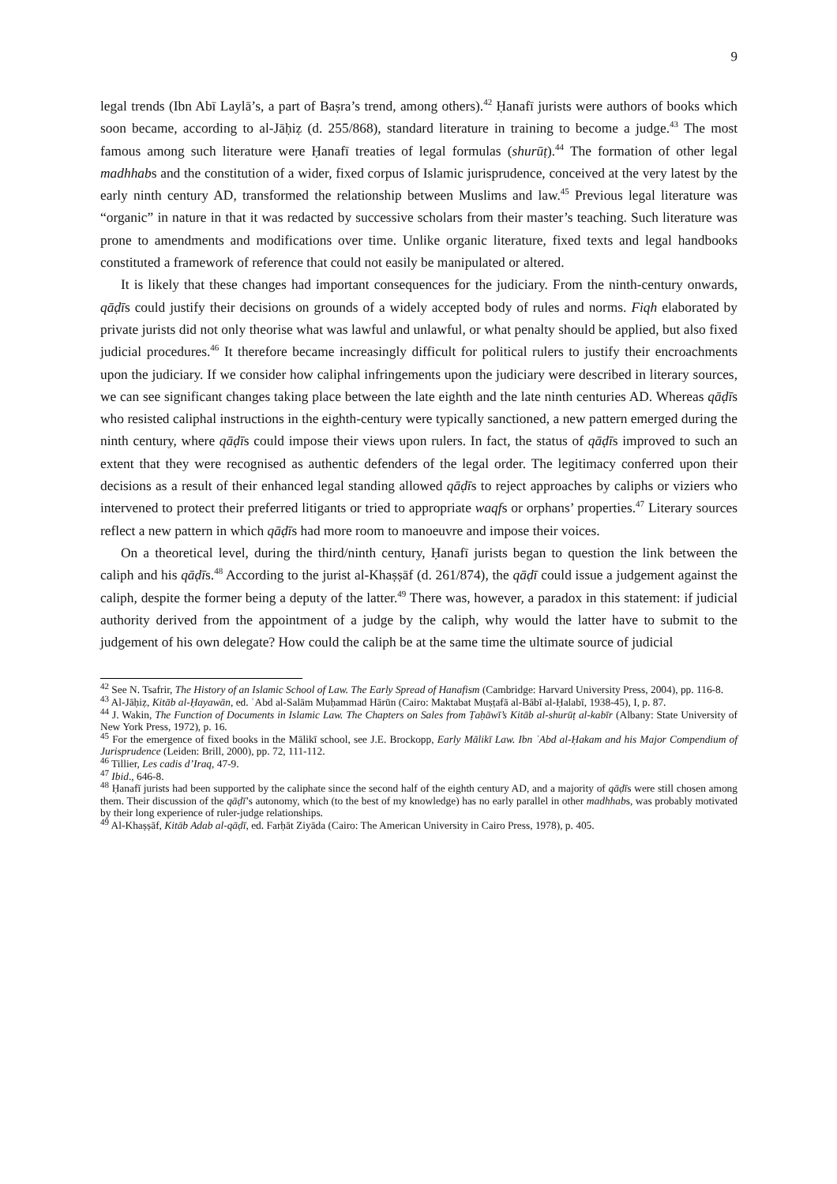9
legal trends (Ibn Abī Laylā’s, a part of Baṣra’s trend, among others).<sup>42</sup> Ḥanafī jurists were authors of books which soon became, according to al-Jāḥiẓ (d. 255/868), standard literature in training to become a judge.<sup>43</sup> The most famous among such literature were Ḥanafī treaties of legal formulas (shurūṭ).<sup>44</sup> The formation of other legal madhhabs and the constitution of a wider, fixed corpus of Islamic jurisprudence, conceived at the very latest by the early ninth century AD, transformed the relationship between Muslims and law.<sup>45</sup> Previous legal literature was “organic” in nature in that it was redacted by successive scholars from their master’s teaching. Such literature was prone to amendments and modifications over time. Unlike organic literature, fixed texts and legal handbooks constituted a framework of reference that could not easily be manipulated or altered.
It is likely that these changes had important consequences for the judiciary. From the ninth-century onwards, qāḍīs could justify their decisions on grounds of a widely accepted body of rules and norms. Fiqh elaborated by private jurists did not only theorise what was lawful and unlawful, or what penalty should be applied, but also fixed judicial procedures.<sup>46</sup> It therefore became increasingly difficult for political rulers to justify their encroachments upon the judiciary. If we consider how caliphal infringements upon the judiciary were described in literary sources, we can see significant changes taking place between the late eighth and the late ninth centuries AD. Whereas qāḍīs who resisted caliphal instructions in the eighth-century were typically sanctioned, a new pattern emerged during the ninth century, where qāḍīs could impose their views upon rulers. In fact, the status of qāḍīs improved to such an extent that they were recognised as authentic defenders of the legal order. The legitimacy conferred upon their decisions as a result of their enhanced legal standing allowed qāḍīs to reject approaches by caliphs or viziers who intervened to protect their preferred litigants or tried to appropriate waqfs or orphans’ properties.<sup>47</sup> Literary sources reflect a new pattern in which qāḍīs had more room to manoeuvre and impose their voices.
On a theoretical level, during the third/ninth century, Ḥanafī jurists began to question the link between the caliph and his qāḍīs.<sup>48</sup> According to the jurist al-Khaṣṣāf (d. 261/874), the qāḍī could issue a judgement against the caliph, despite the former being a deputy of the latter.<sup>49</sup> There was, however, a paradox in this statement: if judicial authority derived from the appointment of a judge by the caliph, why would the latter have to submit to the judgement of his own delegate? How could the caliph be at the same time the ultimate source of judicial
<sup>42</sup> See N. Tsafrir, The History of an Islamic School of Law. The Early Spread of Hanafism (Cambridge: Harvard University Press, 2004), pp. 116-8.
<sup>43</sup> Al-Jāḥiẓ, Kitāb al-Ḥayawān, ed. ʿAbd al-Salām Muḥammad Hārūn (Cairo: Maktabat Muṣṭafā al-Bābī al-Ḥalabī, 1938-45), I, p. 87.
<sup>44</sup> J. Wakin, The Function of Documents in Islamic Law. The Chapters on Sales from Ṭaḥāwī’s Kitāb al-shurūṭ al-kabīr (Albany: State University of New York Press, 1972), p. 16.
<sup>45</sup> For the emergence of fixed books in the Mālikī school, see J.E. Brockopp, Early Mālikī Law. Ibn ʿAbd al-Ḥakam and his Major Compendium of Jurisprudence (Leiden: Brill, 2000), pp. 72, 111-112.
<sup>46</sup> Tillier, Les cadis d’Iraq, 47-9.
<sup>47</sup> Ibid., 646-8.
<sup>48</sup> Ḥanafī jurists had been supported by the caliphate since the second half of the eighth century AD, and a majority of qāḍīs were still chosen among them. Their discussion of the qāḍī’s autonomy, which (to the best of my knowledge) has no early parallel in other madhhabs, was probably motivated by their long experience of ruler-judge relationships.
<sup>49</sup> Al-Khaṣṣāf, Kitāb Adab al-qāḍī, ed. Farḥāt Ziyāda (Cairo: The American University in Cairo Press, 1978), p. 405.